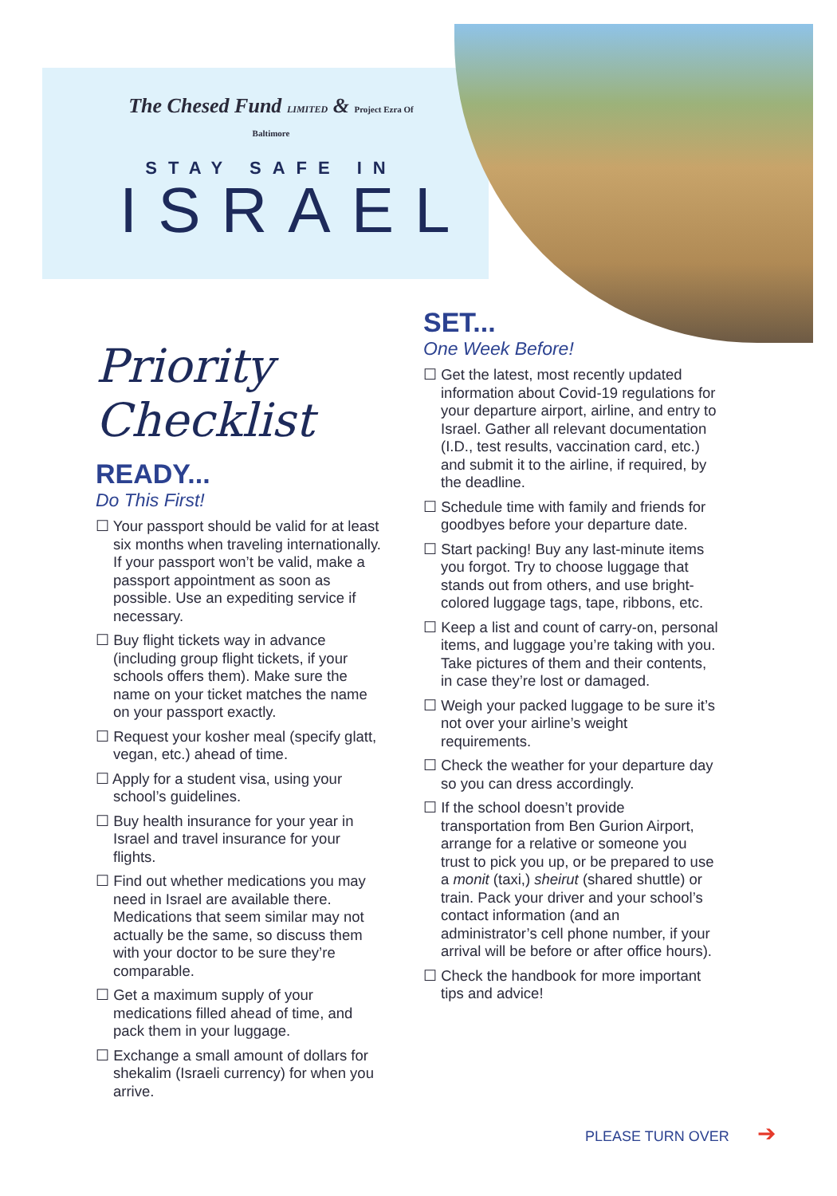The Chesed Fund LIMITED & Project Ezra Of Baltimore
STAY SAFE IN
ISRAEL
Priority Checklist
READY...
Do This First!
☐ Your passport should be valid for at least six months when traveling internationally. If your passport won’t be valid, make a passport appointment as soon as possible. Use an expediting service if necessary.
☐ Buy flight tickets way in advance (including group flight tickets, if your schools offers them). Make sure the name on your ticket matches the name on your passport exactly.
☐ Request your kosher meal (specify glatt, vegan, etc.) ahead of time.
☐ Apply for a student visa, using your school’s guidelines.
☐ Buy health insurance for your year in Israel and travel insurance for your flights.
☐ Find out whether medications you may need in Israel are available there. Medications that seem similar may not actually be the same, so discuss them with your doctor to be sure they’re comparable.
☐ Get a maximum supply of your medications filled ahead of time, and pack them in your luggage.
☐ Exchange a small amount of dollars for shekalim (Israeli currency) for when you arrive.
SET...
One Week Before!
☐ Get the latest, most recently updated information about Covid-19 regulations for your departure airport, airline, and entry to Israel. Gather all relevant documentation (I.D., test results, vaccination card, etc.) and submit it to the airline, if required, by the deadline.
☐ Schedule time with family and friends for goodbyes before your departure date.
☐ Start packing! Buy any last-minute items you forgot. Try to choose luggage that stands out from others, and use bright- colored luggage tags, tape, ribbons, etc.
☐ Keep a list and count of carry-on, personal items, and luggage you’re taking with you. Take pictures of them and their contents, in case they’re lost or damaged.
☐ Weigh your packed luggage to be sure it’s not over your airline’s weight requirements.
☐ Check the weather for your departure day so you can dress accordingly.
☐ If the school doesn’t provide transportation from Ben Gurion Airport, arrange for a relative or someone you trust to pick you up, or be prepared to use a monit (taxi,) sheirut (shared shuttle) or train. Pack your driver and your school’s contact information (and an administrator’s cell phone number, if your arrival will be before or after office hours).
☐ Check the handbook for more important tips and advice!
PLEASE TURN OVER ➔